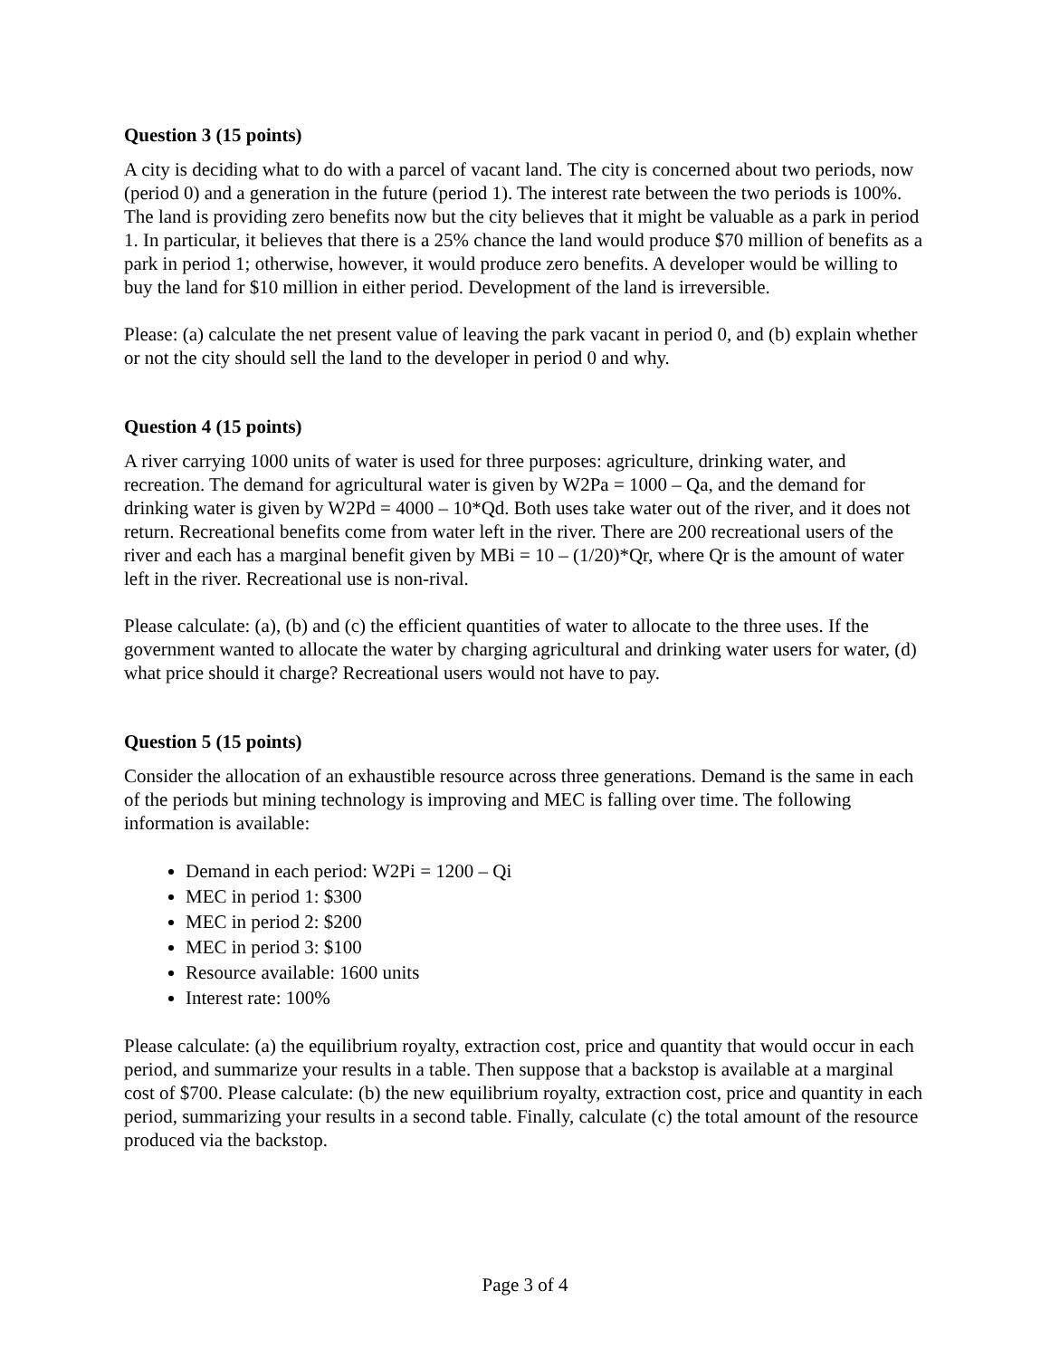Question 3 (15 points)
A city is deciding what to do with a parcel of vacant land. The city is concerned about two periods, now (period 0) and a generation in the future (period 1). The interest rate between the two periods is 100%. The land is providing zero benefits now but the city believes that it might be valuable as a park in period 1. In particular, it believes that there is a 25% chance the land would produce $70 million of benefits as a park in period 1; otherwise, however, it would produce zero benefits. A developer would be willing to buy the land for $10 million in either period. Development of the land is irreversible.
Please: (a) calculate the net present value of leaving the park vacant in period 0, and (b) explain whether or not the city should sell the land to the developer in period 0 and why.
Question 4 (15 points)
A river carrying 1000 units of water is used for three purposes: agriculture, drinking water, and recreation. The demand for agricultural water is given by W2Pa = 1000 – Qa, and the demand for drinking water is given by W2Pd = 4000 – 10*Qd. Both uses take water out of the river, and it does not return. Recreational benefits come from water left in the river. There are 200 recreational users of the river and each has a marginal benefit given by MBi = 10 – (1/20)*Qr, where Qr is the amount of water left in the river. Recreational use is non-rival.
Please calculate: (a), (b) and (c) the efficient quantities of water to allocate to the three uses. If the government wanted to allocate the water by charging agricultural and drinking water users for water, (d) what price should it charge? Recreational users would not have to pay.
Question 5 (15 points)
Consider the allocation of an exhaustible resource across three generations. Demand is the same in each of the periods but mining technology is improving and MEC is falling over time. The following information is available:
Demand in each period: W2Pi = 1200 – Qi
MEC in period 1: $300
MEC in period 2: $200
MEC in period 3: $100
Resource available: 1600 units
Interest rate: 100%
Please calculate: (a) the equilibrium royalty, extraction cost, price and quantity that would occur in each period, and summarize your results in a table. Then suppose that a backstop is available at a marginal cost of $700. Please calculate: (b) the new equilibrium royalty, extraction cost, price and quantity in each period, summarizing your results in a second table. Finally, calculate (c) the total amount of the resource produced via the backstop.
Page 3 of 4